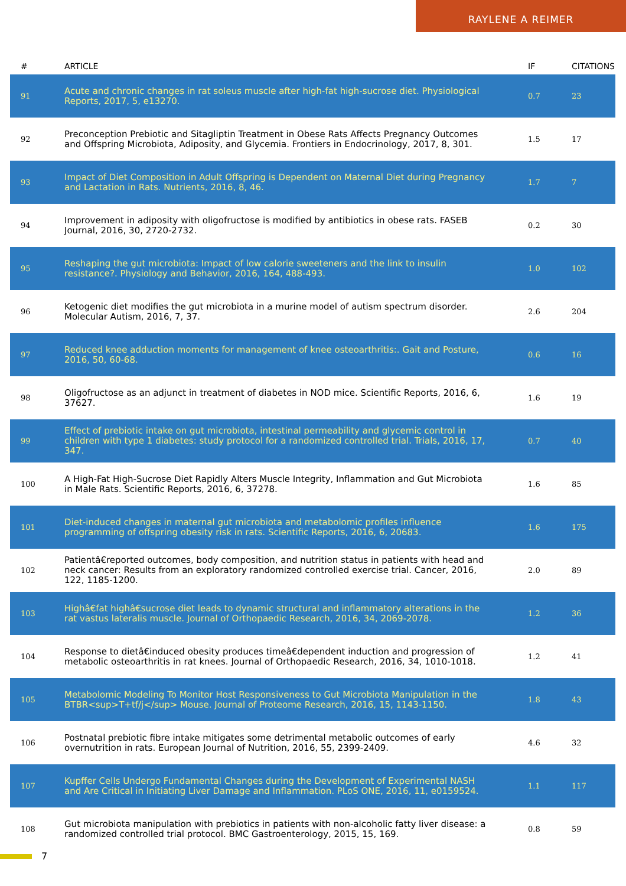RAYLENE A REIMER
| # | ARTICLE | IF | CITATIONS |
| --- | --- | --- | --- |
| 91 | Acute and chronic changes in rat soleus muscle after high-fat high-sucrose diet. Physiological Reports, 2017, 5, e13270. | 0.7 | 23 |
| 92 | Preconception Prebiotic and Sitagliptin Treatment in Obese Rats Affects Pregnancy Outcomes and Offspring Microbiota, Adiposity, and Glycemia. Frontiers in Endocrinology, 2017, 8, 301. | 1.5 | 17 |
| 93 | Impact of Diet Composition in Adult Offspring is Dependent on Maternal Diet during Pregnancy and Lactation in Rats. Nutrients, 2016, 8, 46. | 1.7 | 7 |
| 94 | Improvement in adiposity with oligofructose is modified by antibiotics in obese rats. FASEB Journal, 2016, 30, 2720-2732. | 0.2 | 30 |
| 95 | Reshaping the gut microbiota: Impact of low calorie sweeteners and the link to insulin resistance?. Physiology and Behavior, 2016, 164, 488-493. | 1.0 | 102 |
| 96 | Ketogenic diet modifies the gut microbiota in a murine model of autism spectrum disorder. Molecular Autism, 2016, 7, 37. | 2.6 | 204 |
| 97 | Reduced knee adduction moments for management of knee osteoarthritis:. Gait and Posture, 2016, 50, 60-68. | 0.6 | 16 |
| 98 | Oligofructose as an adjunct in treatment of diabetes in NOD mice. Scientific Reports, 2016, 6, 37627. | 1.6 | 19 |
| 99 | Effect of prebiotic intake on gut microbiota, intestinal permeability and glycemic control in children with type 1 diabetes: study protocol for a randomized controlled trial. Trials, 2016, 17, 347. | 0.7 | 40 |
| 100 | A High-Fat High-Sucrose Diet Rapidly Alters Muscle Integrity, Inflammation and Gut Microbiota in Male Rats. Scientific Reports, 2016, 6, 37278. | 1.6 | 85 |
| 101 | Diet-induced changes in maternal gut microbiota and metabolomic profiles influence programming of offspring obesity risk in rats. Scientific Reports, 2016, 6, 20683. | 1.6 | 175 |
| 102 | Patientâ€reported outcomes, body composition, and nutrition status in patients with head and neck cancer: Results from an exploratory randomized controlled exercise trial. Cancer, 2016, 122, 1185-1200. | 2.0 | 89 |
| 103 | Highâ€fat highâ€sucrose diet leads to dynamic structural and inflammatory alterations in the rat vastus lateralis muscle. Journal of Orthopaedic Research, 2016, 34, 2069-2078. | 1.2 | 36 |
| 104 | Response to dietâ€induced obesity produces timeâ€dependent induction and progression of metabolic osteoarthritis in rat knees. Journal of Orthopaedic Research, 2016, 34, 1010-1018. | 1.2 | 41 |
| 105 | Metabolomic Modeling To Monitor Host Responsiveness to Gut Microbiota Manipulation in the BTBR<sup>T+tf/j</sup> Mouse. Journal of Proteome Research, 2016, 15, 1143-1150. | 1.8 | 43 |
| 106 | Postnatal prebiotic fibre intake mitigates some detrimental metabolic outcomes of early overnutrition in rats. European Journal of Nutrition, 2016, 55, 2399-2409. | 4.6 | 32 |
| 107 | Kupffer Cells Undergo Fundamental Changes during the Development of Experimental NASH and Are Critical in Initiating Liver Damage and Inflammation. PLoS ONE, 2016, 11, e0159524. | 1.1 | 117 |
| 108 | Gut microbiota manipulation with prebiotics in patients with non-alcoholic fatty liver disease: a randomized controlled trial protocol. BMC Gastroenterology, 2015, 15, 169. | 0.8 | 59 |
7